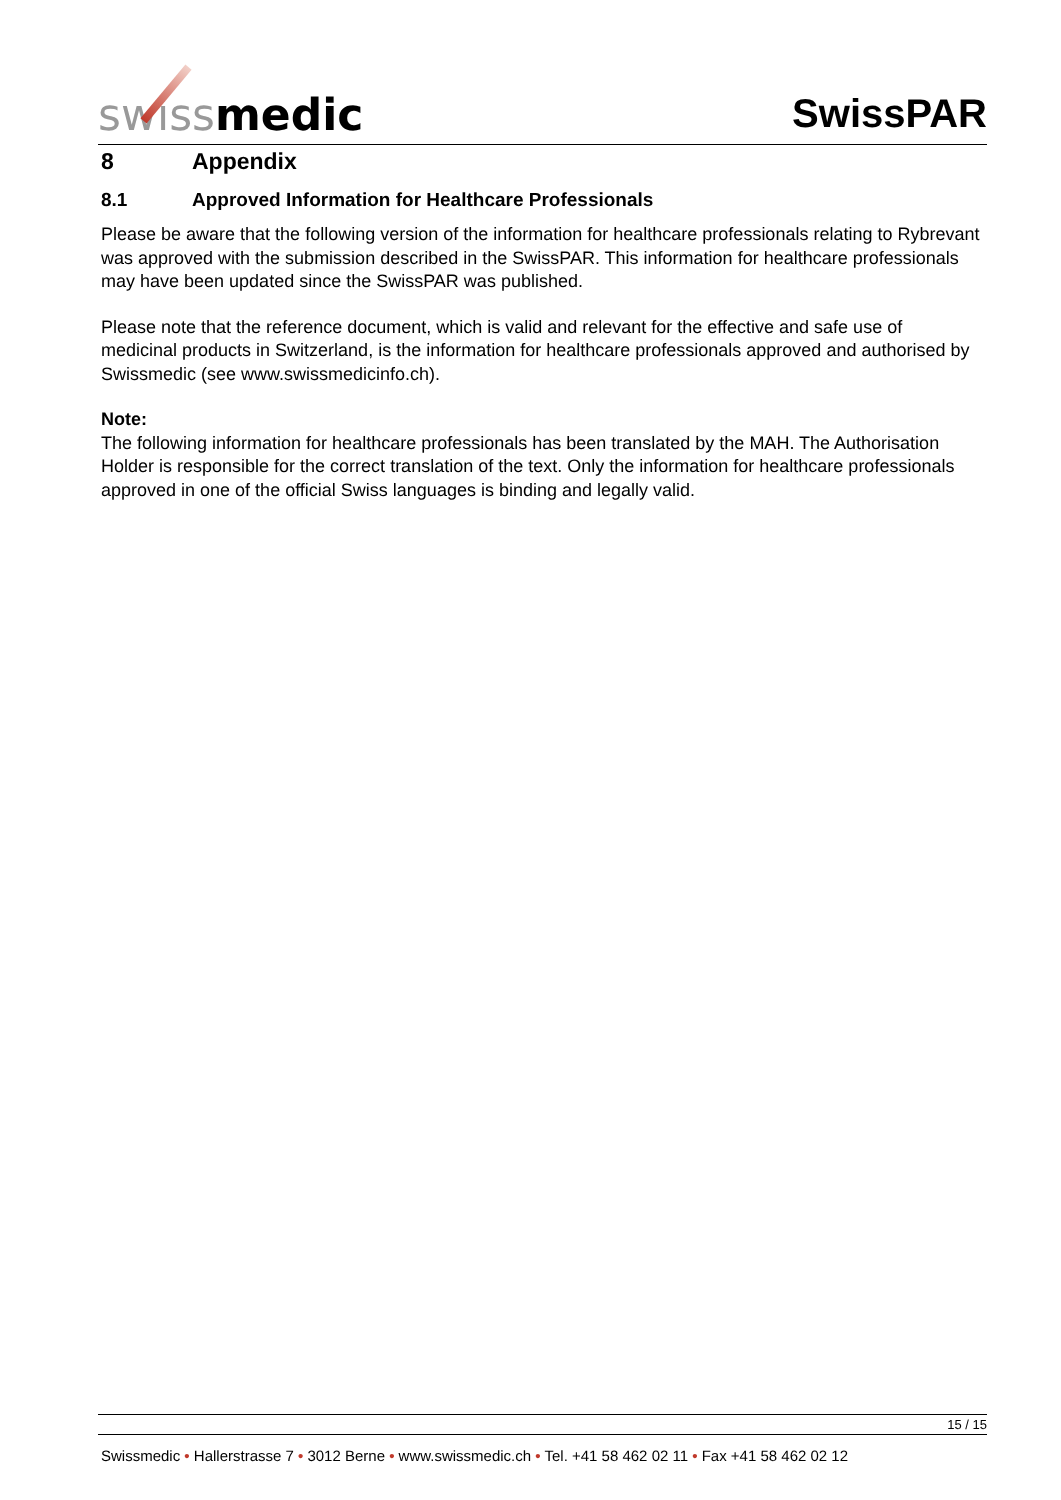swiss medic
SwissPAR
8 Appendix
8.1 Approved Information for Healthcare Professionals
Please be aware that the following version of the information for healthcare professionals relating to Rybrevant was approved with the submission described in the SwissPAR. This information for healthcare professionals may have been updated since the SwissPAR was published.
Please note that the reference document, which is valid and relevant for the effective and safe use of medicinal products in Switzerland, is the information for healthcare professionals approved and authorised by Swissmedic (see www.swissmedicinfo.ch).
Note:
The following information for healthcare professionals has been translated by the MAH. The Authorisation Holder is responsible for the correct translation of the text. Only the information for healthcare professionals approved in one of the official Swiss languages is binding and legally valid.
15 / 15
Swissmedic • Hallerstrasse 7 • 3012 Berne • www.swissmedic.ch • Tel. +41 58 462 02 11 • Fax +41 58 462 02 12